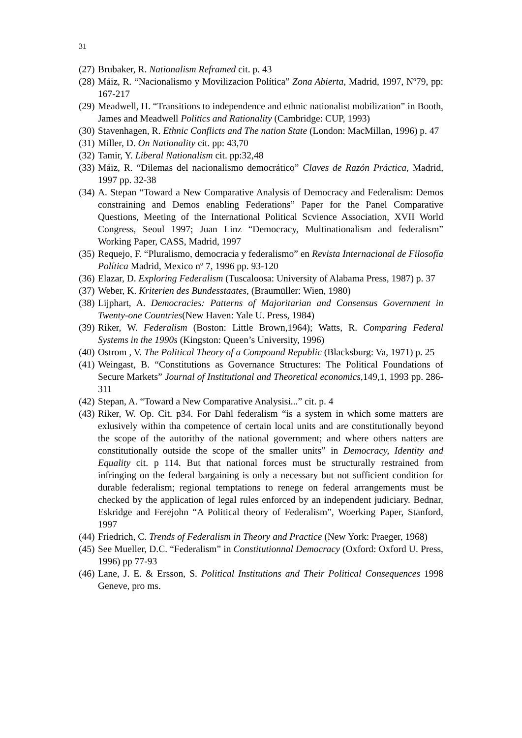31
(27) Brubaker, R. Nationalism Reframed cit. p. 43
(28) Máiz, R. “Nacionalismo y Movilizacion Política” Zona Abierta, Madrid, 1997, Nº79, pp: 167-217
(29) Meadwell, H. “Transitions to independence and ethnic nationalist mobilization” in Booth, James and Meadwell Politics and Rationality (Cambridge: CUP, 1993)
(30) Stavenhagen, R. Ethnic Conflicts and The nation State (London: MacMillan, 1996) p. 47
(31) Miller, D. On Nationality cit. pp: 43,70
(32) Tamir, Y. Liberal Nationalism cit. pp:32,48
(33) Máiz, R. “Dilemas del nacionalismo democrático” Claves de Razón Práctica, Madrid, 1997 pp. 32-38
(34) A. Stepan “Toward a New Comparative Analysis of Democracy and Federalism: Demos constraining and Demos enabling Federations” Paper for the Panel Comparative Questions, Meeting of the International Political Scvience Association, XVII World Congress, Seoul 1997; Juan Linz “Democracy, Multinationalism and federalism” Working Paper, CASS, Madrid, 1997
(35) Requejo, F. “Pluralismo, democracia y federalismo” en Revista Internacional de Filosofía Política Madrid, Mexico nº 7, 1996 pp. 93-120
(36) Elazar, D. Exploring Federalism (Tuscaloosa: University of Alabama Press, 1987) p. 37
(37) Weber, K. Kriterien des Bundesstaates, (Braumüller: Wien, 1980)
(38) Lijphart, A. Democracies: Patterns of Majoritarian and Consensus Government in Twenty-one Countries(New Haven: Yale U. Press, 1984)
(39) Riker, W. Federalism (Boston: Little Brown,1964); Watts, R. Comparing Federal Systems in the 1990s (Kingston: Queen’s University, 1996)
(40) Ostrom , V. The Political Theory of a Compound Republic (Blacksburg: Va, 1971) p. 25
(41) Weingast, B. “Constitutions as Governance Structures: The Political Foundations of Secure Markets” Journal of Institutional and Theoretical economics, 149,1, 1993 pp. 286-311
(42) Stepan, A. “Toward a New Comparative Analysisi...” cit. p. 4
(43) Riker, W. Op. Cit. p34. For Dahl federalism “is a system in which some matters are exlusively within tha competence of certain local units and are constitutionally beyond the scope of the autorithy of the national government; and where others natters are constitutionally outside the scope of the smaller units” in Democracy, Identity and Equality cit. p 114. But that national forces must be structurally restrained from infringing on the federal bargaining is only a necessary but not sufficient condition for durable federalism; regional temptations to renege on federal arrangements must be checked by the application of legal rules enforced by an independent judiciary. Bednar, Eskridge and Ferejohn “A Political theory of Federalism”, Woerking Paper, Stanford, 1997
(44) Friedrich, C. Trends of Federalism in Theory and Practice (New York: Praeger, 1968)
(45) See Mueller, D.C. “Federalism” in Constitutionnal Democracy (Oxford: Oxford U. Press, 1996) pp 77-93
(46) Lane, J. E. & Ersson, S. Political Institutions and Their Political Consequences 1998 Geneve, pro ms.